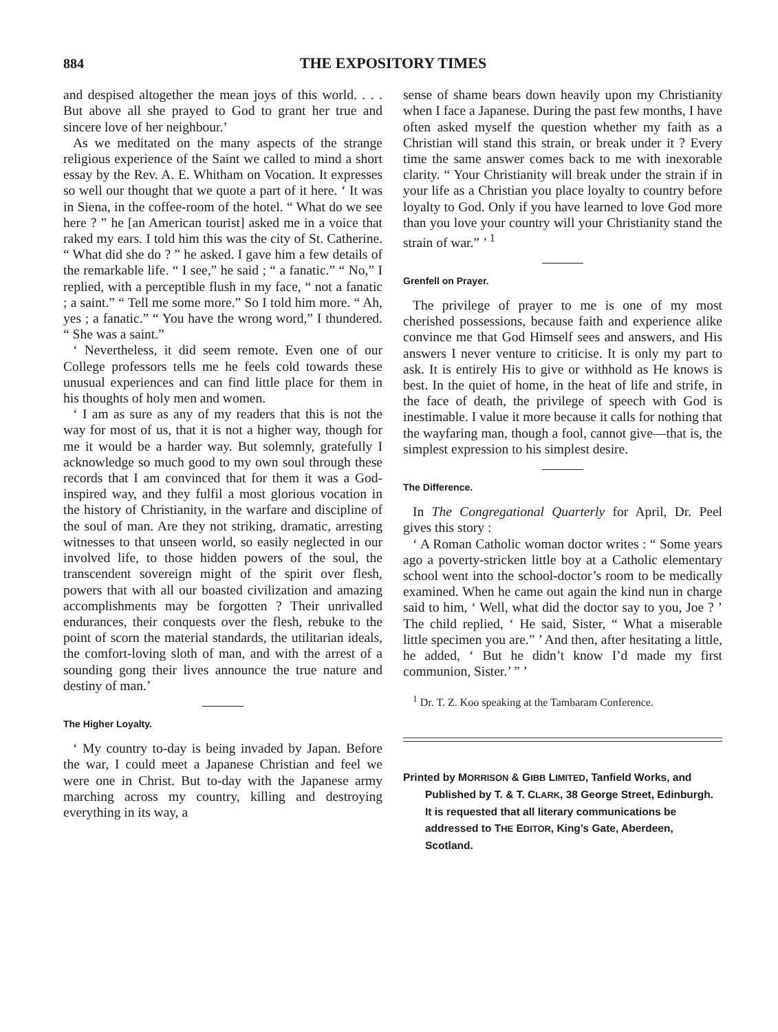884 THE EXPOSITORY TIMES
and despised altogether the mean joys of this world. . . . But above all she prayed to God to grant her true and sincere love of her neighbour.’
As we meditated on the many aspects of the strange religious experience of the Saint we called to mind a short essay by the Rev. A. E. Whitham on Vocation. It expresses so well our thought that we quote a part of it here. ‘ It was in Siena, in the coffee-room of the hotel. “ What do we see here ? ” he [an American tourist] asked me in a voice that raked my ears. I told him this was the city of St. Catherine. “ What did she do ? ” he asked. I gave him a few details of the remarkable life. “ I see,” he said ; “ a fanatic.” “ No,” I replied, with a perceptible flush in my face, “ not a fanatic ; a saint.” “ Tell me some more.” So I told him more. “ Ah, yes ; a fanatic.” “ You have the wrong word,” I thundered. “ She was a saint.”
‘ Nevertheless, it did seem remote. Even one of our College professors tells me he feels cold towards these unusual experiences and can find little place for them in his thoughts of holy men and women.
‘ I am as sure as any of my readers that this is not the way for most of us, that it is not a higher way, though for me it would be a harder way. But solemnly, gratefully I acknowledge so much good to my own soul through these records that I am convinced that for them it was a God-inspired way, and they fulfil a most glorious vocation in the history of Christianity, in the warfare and discipline of the soul of man. Are they not striking, dramatic, arresting witnesses to that unseen world, so easily neglected in our involved life, to those hidden powers of the soul, the transcendent sovereign might of the spirit over flesh, powers that with all our boasted civilization and amazing accomplishments may be forgotten ? Their unrivalled endurances, their conquests over the flesh, rebuke to the point of scorn the material standards, the utilitarian ideals, the comfort-loving sloth of man, and with the arrest of a sounding gong their lives announce the true nature and destiny of man.’
The Higher Loyalty.
‘ My country to-day is being invaded by Japan. Before the war, I could meet a Japanese Christian and feel we were one in Christ. But to-day with the Japanese army marching across my country, killing and destroying everything in its way, a
sense of shame bears down heavily upon my Christianity when I face a Japanese. During the past few months, I have often asked myself the question whether my faith as a Christian will stand this strain, or break under it ? Every time the same answer comes back to me with inexorable clarity. “ Your Christianity will break under the strain if in your life as a Christian you place loyalty to country before loyalty to God. Only if you have learned to love God more than you love your country will your Christianity stand the strain of war.” ’ <sup>1</sup>
Grenfell on Prayer.
The privilege of prayer to me is one of my most cherished possessions, because faith and experience alike convince me that God Himself sees and answers, and His answers I never venture to criticise. It is only my part to ask. It is entirely His to give or withhold as He knows is best. In the quiet of home, in the heat of life and strife, in the face of death, the privilege of speech with God is inestimable. I value it more because it calls for nothing that the wayfaring man, though a fool, cannot give—that is, the simplest expression to his simplest desire.
The Difference.
In The Congregational Quarterly for April, Dr. Peel gives this story :
‘ A Roman Catholic woman doctor writes : “ Some years ago a poverty-stricken little boy at a Catholic elementary school went into the school-doctor’s room to be medically examined. When he came out again the kind nun in charge said to him, ‘ Well, what did the doctor say to you, Joe ? ’ The child replied, ‘ He said, Sister, “ What a miserable little specimen you are.” ’ And then, after hesitating a little, he added, ‘ But he didn’t know I’d made my first communion, Sister.’ ” ’
<sup>1</sup> Dr. T. Z. Koo speaking at the Tambaram Conference.
Printed by MORRISON & GIBB LIMITED, Tanfield Works, and Published by T. & T. CLARK, 38 George Street, Edinburgh. It is requested that all literary communications be addressed to THE EDITOR, King’s Gate, Aberdeen, Scotland.